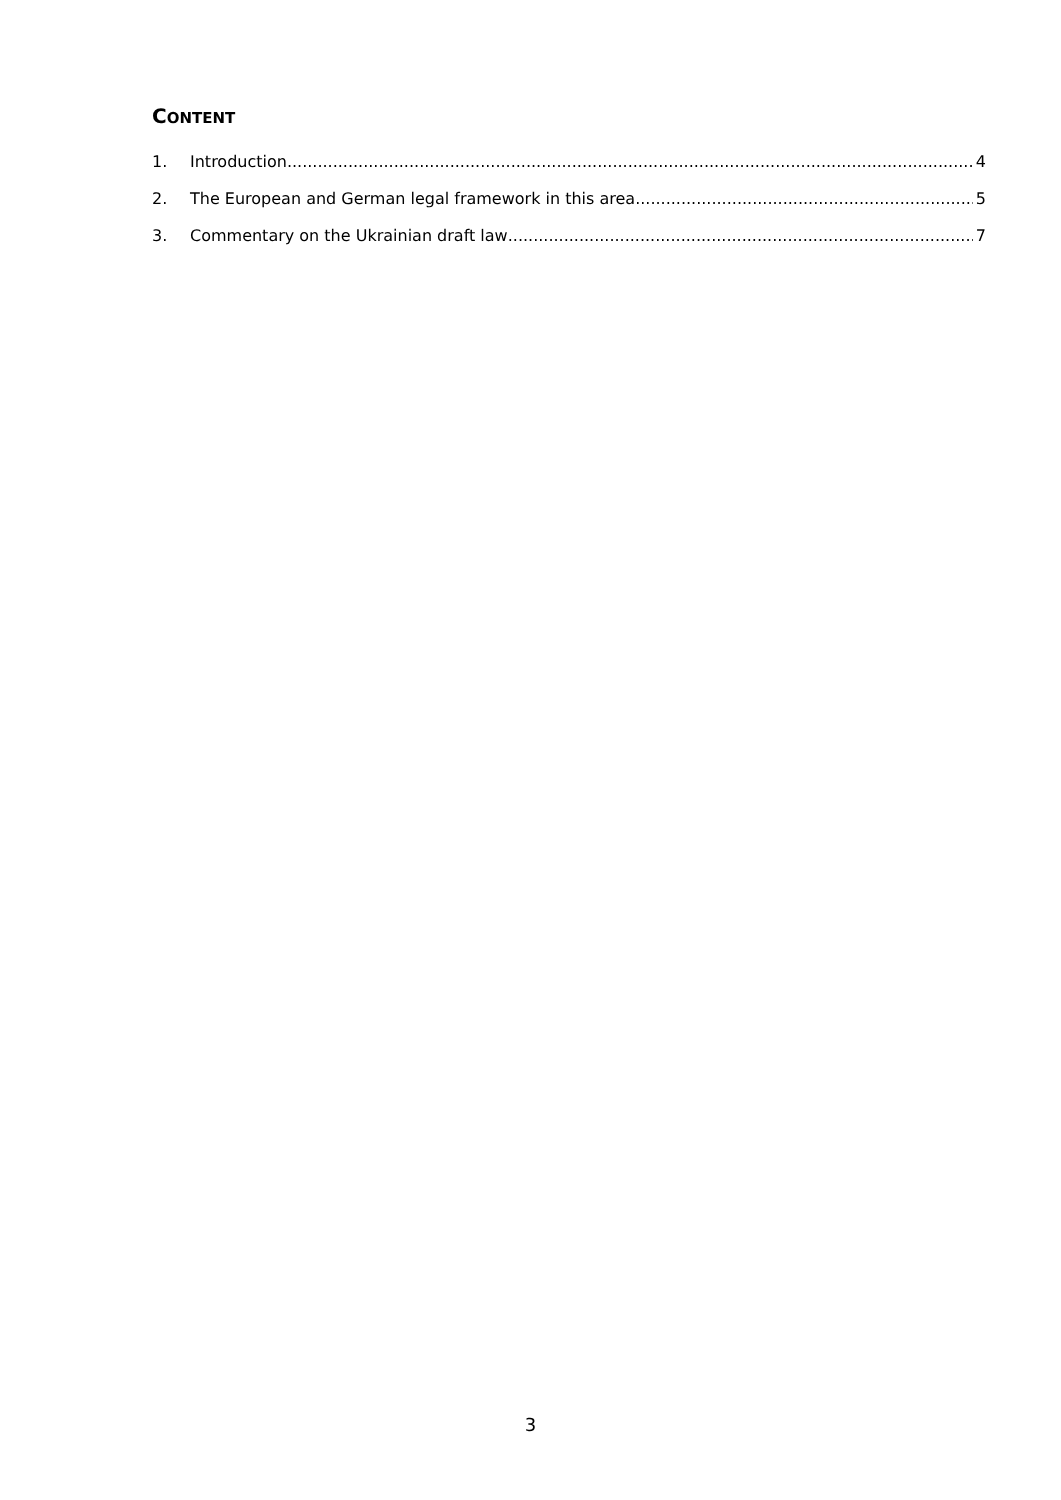CONTENT
1. Introduction 4
2. The European and German legal framework in this area 5
3. Commentary on the Ukrainian draft law 7
3